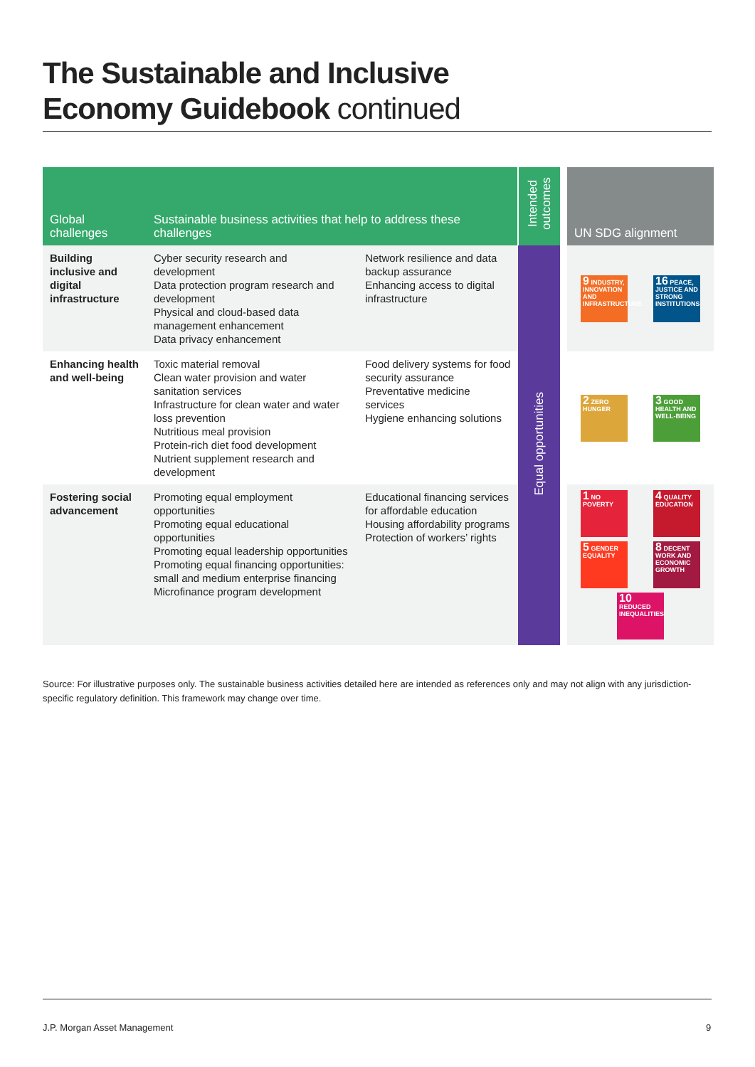The Sustainable and Inclusive
Economy Guidebook continued
| Global challenges | Sustainable business activities that help to address these challenges | | Intended outcomes | UN SDG alignment |
| --- | --- | --- | --- | --- |
| Building inclusive and digital infrastructure | Cyber security research and development Data protection program research and development Physical and cloud-based data management enhancement Data privacy enhancement | Network resilience and data backup assurance Enhancing access to digital infrastructure | Equal opportunities | 9 INDUSTRY, INNOVATION AND INFRASTRUCTURE 16 PEACE, JUSTICE AND STRONG INSTITUTIONS |
| Enhancing health and well-being | Toxic material removal Clean water provision and water sanitation services Infrastructure for clean water and water loss prevention Nutritious meal provision Protein-rich diet food development Nutrient supplement research and development | Food delivery systems for food security assurance Preventative medicine services Hygiene enhancing solutions | | 2 ZERO HUNGER 3 GOOD HEALTH AND WELL-BEING |
| Fostering social advancement | Promoting equal employment opportunities Promoting equal educational opportunities Promoting equal leadership opportunities Promoting equal financing opportunities: small and medium enterprise financing Microfinance program development | Educational financing services for affordable education Housing affordability programs Protection of workers’ rights | | 1 NO POVERTY 4 QUALITY EDUCATION 5 GENDER EQUALITY 8 DECENT WORK AND ECONOMIC GROWTH 10 REDUCED INEQUALITIES |
Source: For illustrative purposes only. The sustainable business activities detailed here are intended as references only and may not align with any jurisdiction-specific regulatory definition. This framework may change over time.
J.P. Morgan Asset Management 9